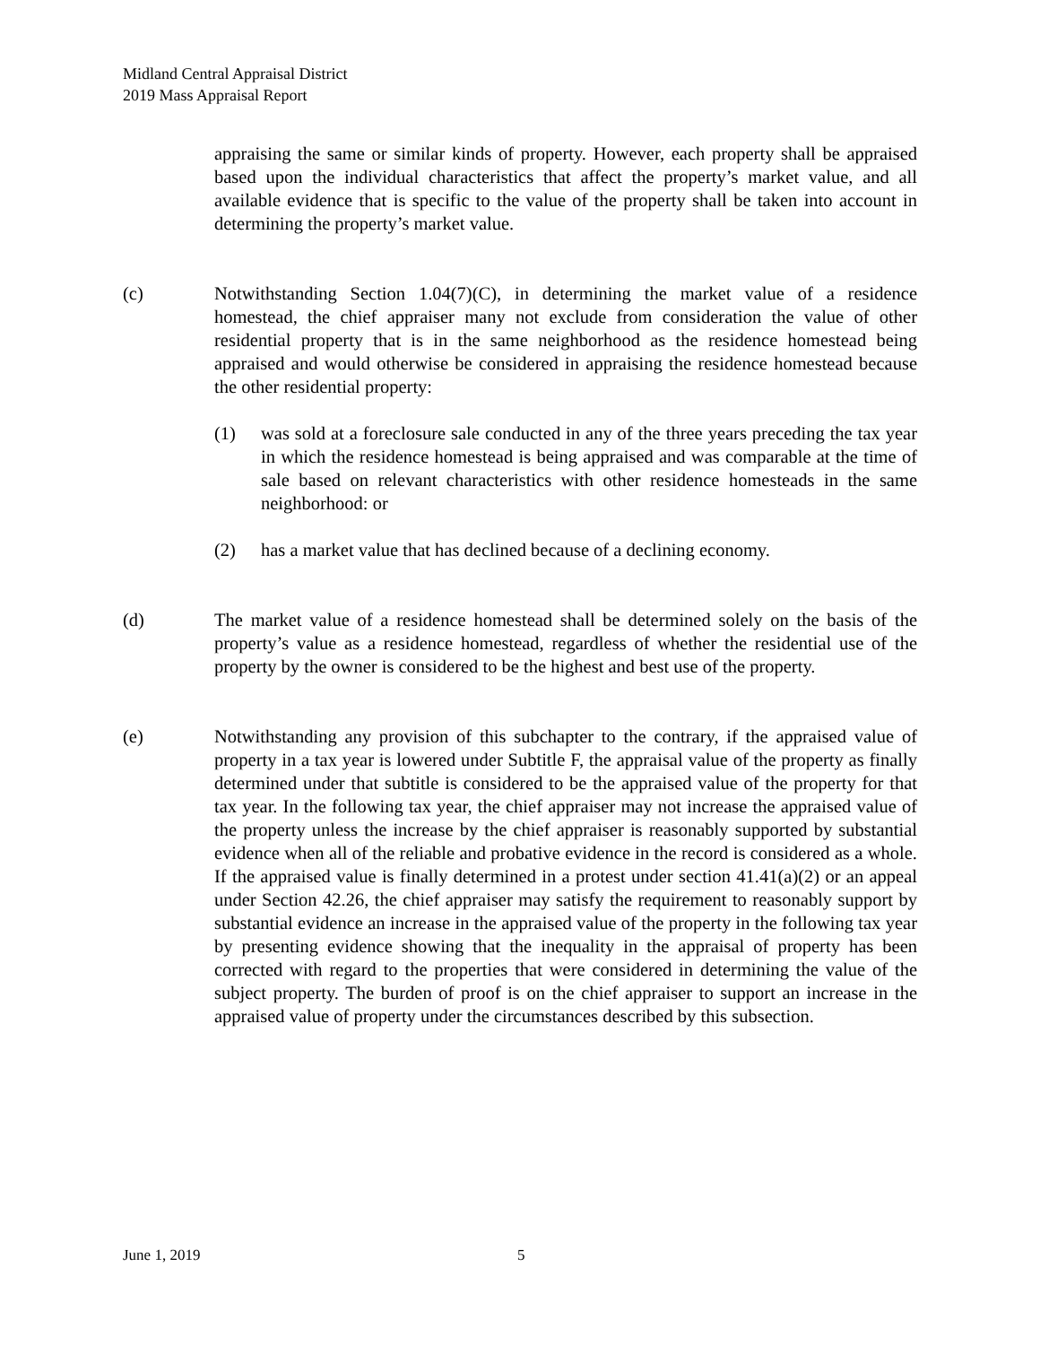Midland Central Appraisal District
2019 Mass Appraisal Report
appraising the same or similar kinds of property. However, each property shall be appraised based upon the individual characteristics that affect the property’s market value, and all available evidence that is specific to the value of the property shall be taken into account in determining the property’s market value.
(c) Notwithstanding Section 1.04(7)(C), in determining the market value of a residence homestead, the chief appraiser many not exclude from consideration the value of other residential property that is in the same neighborhood as the residence homestead being appraised and would otherwise be considered in appraising the residence homestead because the other residential property:
(1) was sold at a foreclosure sale conducted in any of the three years preceding the tax year in which the residence homestead is being appraised and was comparable at the time of sale based on relevant characteristics with other residence homesteads in the same neighborhood: or
(2) has a market value that has declined because of a declining economy.
(d) The market value of a residence homestead shall be determined solely on the basis of the property’s value as a residence homestead, regardless of whether the residential use of the property by the owner is considered to be the highest and best use of the property.
(e) Notwithstanding any provision of this subchapter to the contrary, if the appraised value of property in a tax year is lowered under Subtitle F, the appraisal value of the property as finally determined under that subtitle is considered to be the appraised value of the property for that tax year. In the following tax year, the chief appraiser may not increase the appraised value of the property unless the increase by the chief appraiser is reasonably supported by substantial evidence when all of the reliable and probative evidence in the record is considered as a whole. If the appraised value is finally determined in a protest under section 41.41(a)(2) or an appeal under Section 42.26, the chief appraiser may satisfy the requirement to reasonably support by substantial evidence an increase in the appraised value of the property in the following tax year by presenting evidence showing that the inequality in the appraisal of property has been corrected with regard to the properties that were considered in determining the value of the subject property. The burden of proof is on the chief appraiser to support an increase in the appraised value of property under the circumstances described by this subsection.
June 1, 2019 5